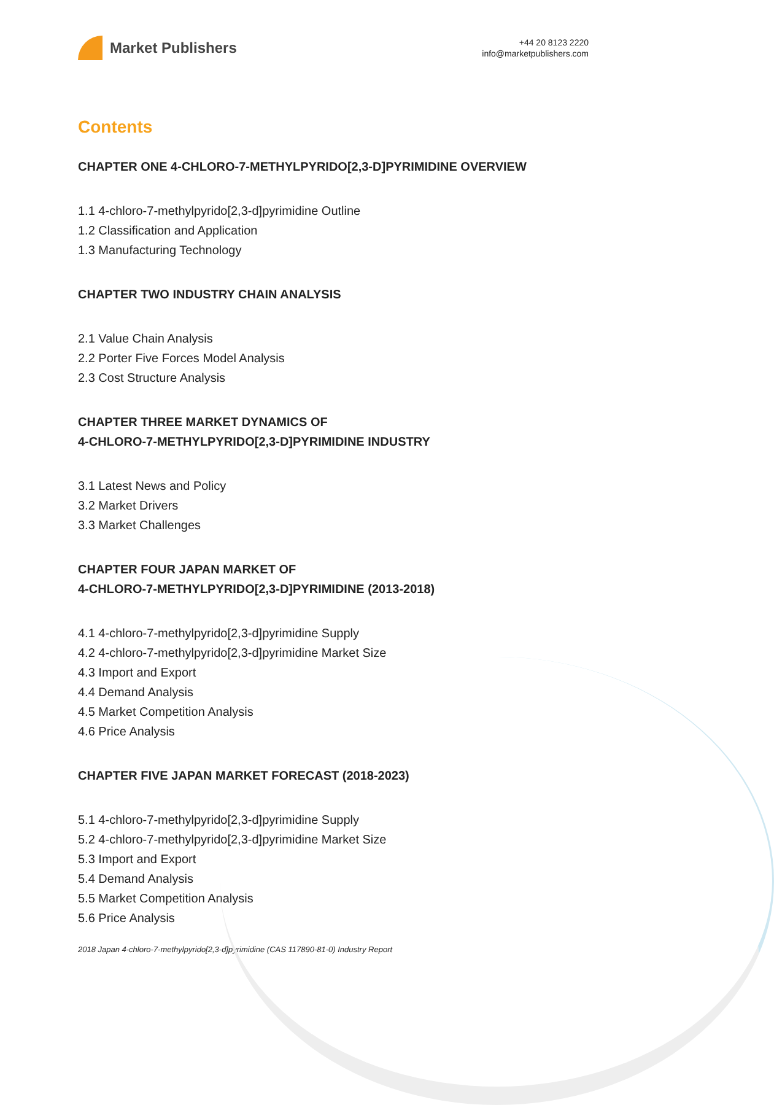Market Publishers
+44 20 8123 2220
info@marketpublishers.com
Contents
CHAPTER ONE 4-CHLORO-7-METHYLPYRIDO[2,3-D]PYRIMIDINE OVERVIEW
1.1 4-chloro-7-methylpyrido[2,3-d]pyrimidine Outline
1.2 Classification and Application
1.3 Manufacturing Technology
CHAPTER TWO INDUSTRY CHAIN ANALYSIS
2.1 Value Chain Analysis
2.2 Porter Five Forces Model Analysis
2.3 Cost Structure Analysis
CHAPTER THREE MARKET DYNAMICS OF
4-CHLORO-7-METHYLPYRIDO[2,3-D]PYRIMIDINE INDUSTRY
3.1 Latest News and Policy
3.2 Market Drivers
3.3 Market Challenges
CHAPTER FOUR JAPAN MARKET OF
4-CHLORO-7-METHYLPYRIDO[2,3-D]PYRIMIDINE (2013-2018)
4.1 4-chloro-7-methylpyrido[2,3-d]pyrimidine Supply
4.2 4-chloro-7-methylpyrido[2,3-d]pyrimidine Market Size
4.3 Import and Export
4.4 Demand Analysis
4.5 Market Competition Analysis
4.6 Price Analysis
CHAPTER FIVE JAPAN MARKET FORECAST (2018-2023)
5.1 4-chloro-7-methylpyrido[2,3-d]pyrimidine Supply
5.2 4-chloro-7-methylpyrido[2,3-d]pyrimidine Market Size
5.3 Import and Export
5.4 Demand Analysis
5.5 Market Competition Analysis
5.6 Price Analysis
2018 Japan 4-chloro-7-methylpyrido[2,3-d]pyrimidine (CAS 117890-81-0) Industry Report